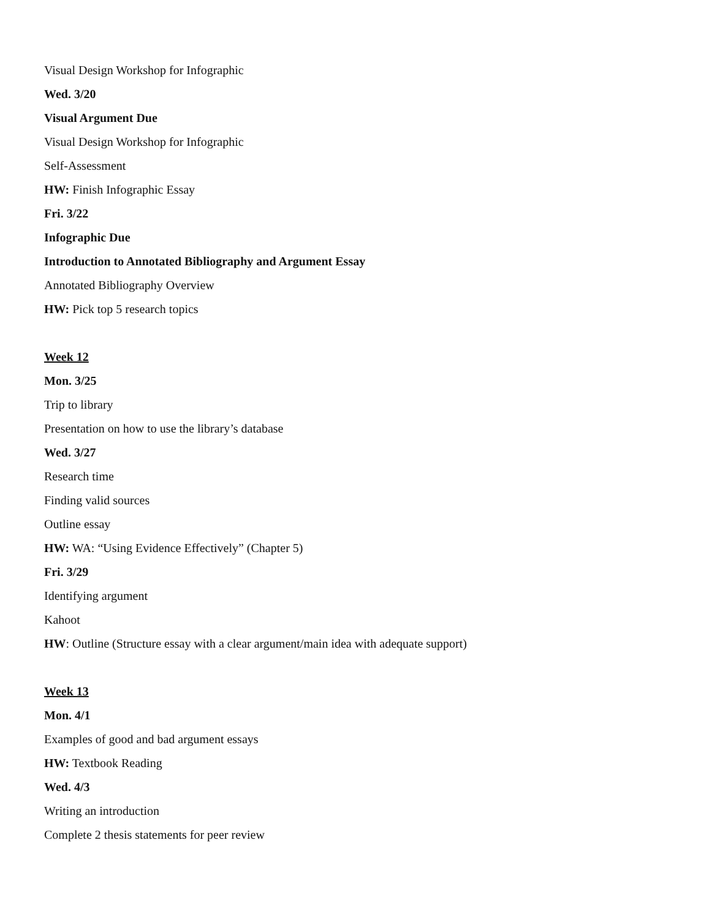Visual Design Workshop for Infographic
Wed. 3/20
Visual Argument Due
Visual Design Workshop for Infographic
Self-Assessment
HW: Finish Infographic Essay
Fri. 3/22
Infographic Due
Introduction to Annotated Bibliography and Argument Essay
Annotated Bibliography Overview
HW: Pick top 5 research topics
Week 12
Mon. 3/25
Trip to library
Presentation on how to use the library’s database
Wed. 3/27
Research time
Finding valid sources
Outline essay
HW: WA: “Using Evidence Effectively” (Chapter 5)
Fri. 3/29
Identifying argument
Kahoot
HW: Outline (Structure essay with a clear argument/main idea with adequate support)
Week 13
Mon. 4/1
Examples of good and bad argument essays
HW: Textbook Reading
Wed. 4/3
Writing an introduction
Complete 2 thesis statements for peer review